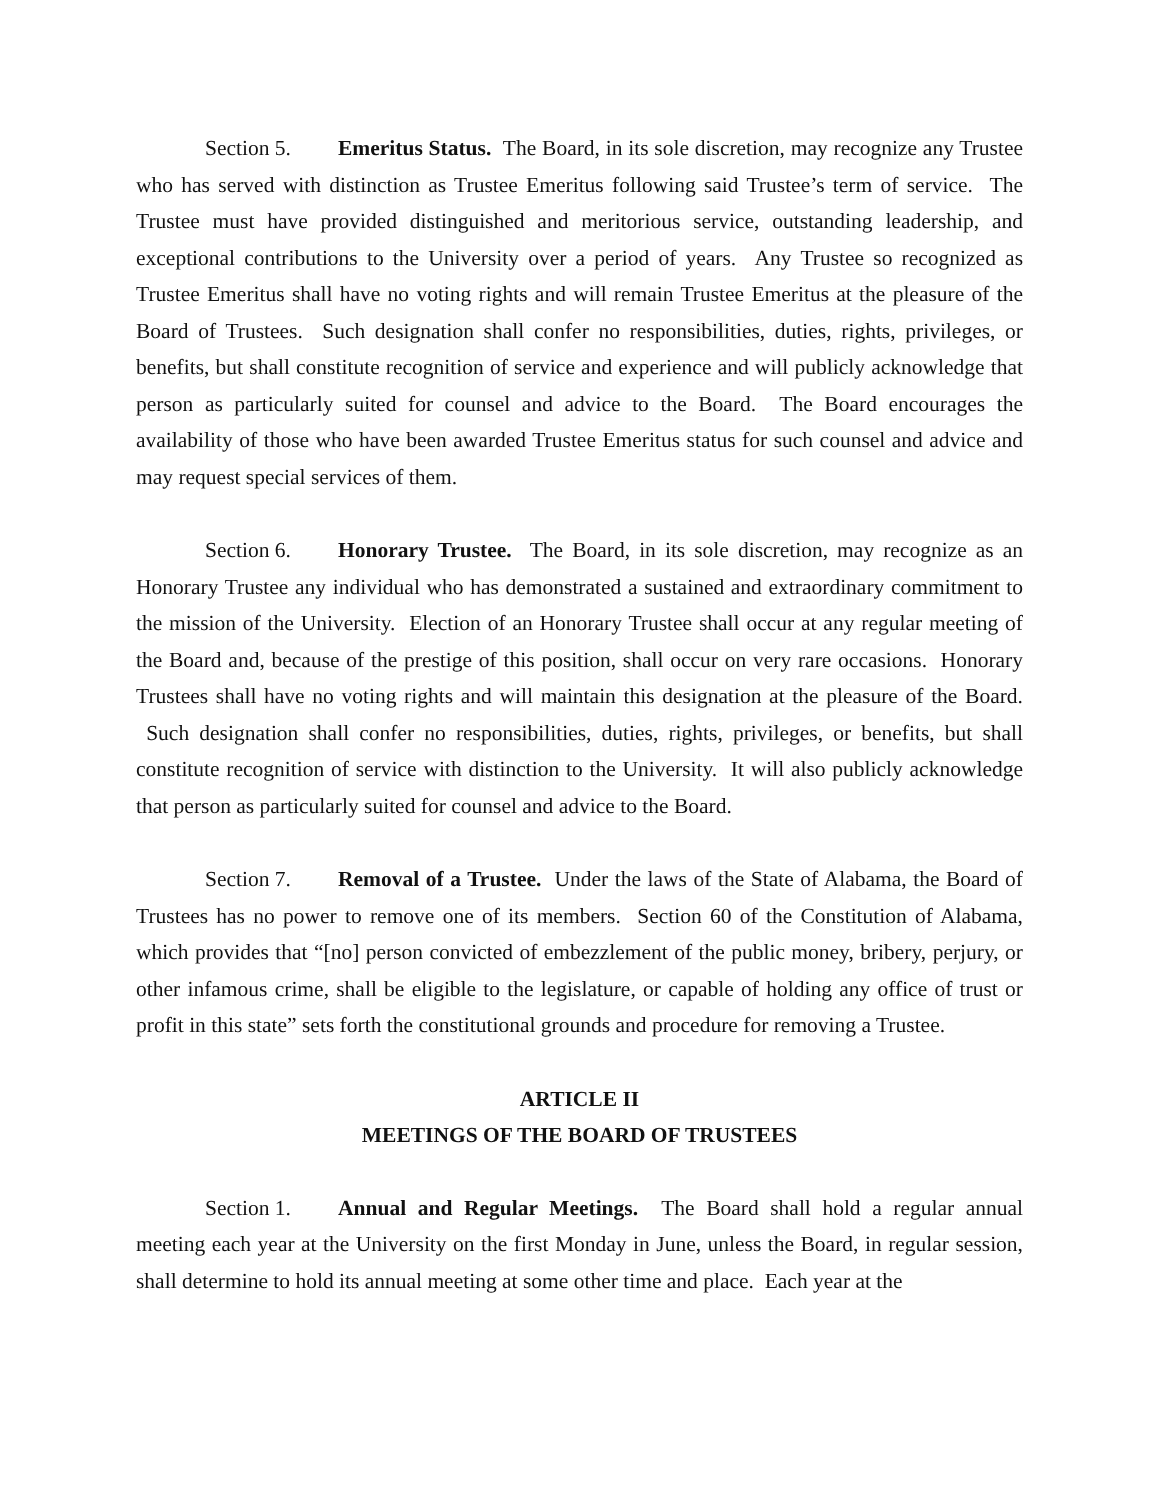Section 5. Emeritus Status. The Board, in its sole discretion, may recognize any Trustee who has served with distinction as Trustee Emeritus following said Trustee’s term of service. The Trustee must have provided distinguished and meritorious service, outstanding leadership, and exceptional contributions to the University over a period of years. Any Trustee so recognized as Trustee Emeritus shall have no voting rights and will remain Trustee Emeritus at the pleasure of the Board of Trustees. Such designation shall confer no responsibilities, duties, rights, privileges, or benefits, but shall constitute recognition of service and experience and will publicly acknowledge that person as particularly suited for counsel and advice to the Board. The Board encourages the availability of those who have been awarded Trustee Emeritus status for such counsel and advice and may request special services of them.
Section 6. Honorary Trustee. The Board, in its sole discretion, may recognize as an Honorary Trustee any individual who has demonstrated a sustained and extraordinary commitment to the mission of the University. Election of an Honorary Trustee shall occur at any regular meeting of the Board and, because of the prestige of this position, shall occur on very rare occasions. Honorary Trustees shall have no voting rights and will maintain this designation at the pleasure of the Board. Such designation shall confer no responsibilities, duties, rights, privileges, or benefits, but shall constitute recognition of service with distinction to the University. It will also publicly acknowledge that person as particularly suited for counsel and advice to the Board.
Section 7. Removal of a Trustee. Under the laws of the State of Alabama, the Board of Trustees has no power to remove one of its members. Section 60 of the Constitution of Alabama, which provides that “[no] person convicted of embezzlement of the public money, bribery, perjury, or other infamous crime, shall be eligible to the legislature, or capable of holding any office of trust or profit in this state” sets forth the constitutional grounds and procedure for removing a Trustee.
ARTICLE II
MEETINGS OF THE BOARD OF TRUSTEES
Section 1. Annual and Regular Meetings. The Board shall hold a regular annual meeting each year at the University on the first Monday in June, unless the Board, in regular session, shall determine to hold its annual meeting at some other time and place. Each year at the